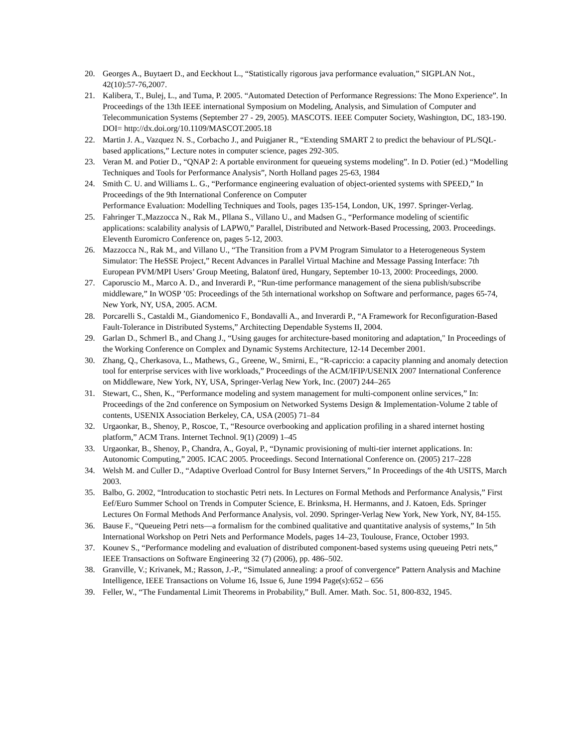20. Georges A., Buytaert D., and Eeckhout L., “Statistically rigorous java performance evaluation,” SIGPLAN Not., 42(10):57-76,2007.
21. Kalibera, T., Bulej, L., and Tuma, P. 2005. “Automated Detection of Performance Regressions: The Mono Experience”. In Proceedings of the 13th IEEE international Symposium on Modeling, Analysis, and Simulation of Computer and Telecommunication Systems (September 27 - 29, 2005). MASCOTS. IEEE Computer Society, Washington, DC, 183-190. DOI= http://dx.doi.org/10.1109/MASCOT.2005.18
22. Martin J. A., Vazquez N. S., Corbacho J., and Puigjaner R., “Extending SMART 2 to predict the behaviour of PL/SQL-based applications,” Lecture notes in computer science, pages 292-305.
23. Veran M. and Potier D., “QNAP 2: A portable environment for queueing systems modeling”. In D. Potier (ed.) “Modelling Techniques and Tools for Performance Analysis”, North Holland pages 25-63, 1984
24. Smith C. U. and Williams L. G., “Performance engineering evaluation of object-oriented systems with SPEED,” In Proceedings of the 9th International Conference on Computer
Performance Evaluation: Modelling Techniques and Tools, pages 135-154, London, UK, 1997. Springer-Verlag.
25. Fahringer T.,Mazzocca N., Rak M., Pllana S., Villano U., and Madsen G., “Performance modeling of scientific applications: scalability analysis of LAPW0,” Parallel, Distributed and Network-Based Processing, 2003. Proceedings. Eleventh Euromicro Conference on, pages 5-12, 2003.
26. Mazzocca N., Rak M., and Villano U., “The Transition from a PVM Program Simulator to a Heterogeneous System Simulator: The HeSSE Project,” Recent Advances in Parallel Virtual Machine and Message Passing Interface: 7th European PVM/MPI Users’ Group Meeting, Balatonf üred, Hungary, September 10-13, 2000: Proceedings, 2000.
27. Caporuscio M., Marco A. D., and Inverardi P., “Run-time performance management of the siena publish/subscribe middleware,” In WOSP ’05: Proceedings of the 5th international workshop on Software and performance, pages 65-74, New York, NY, USA, 2005. ACM.
28. Porcarelli S., Castaldi M., Giandomenico F., Bondavalli A., and Inverardi P., “A Framework for Reconfiguration-Based Fault-Tolerance in Distributed Systems,” Architecting Dependable Systems II, 2004.
29. Garlan D., Schmerl B., and Chang J., “Using gauges for architecture-based monitoring and adaptation," In Proceedings of the Working Conference on Complex and Dynamic Systems Architecture, 12-14 December 2001.
30. Zhang, Q., Cherkasova, L., Mathews, G., Greene, W., Smirni, E., “R-capriccio: a capacity planning and anomaly detection tool for enterprise services with live workloads,” Proceedings of the ACM/IFIP/USENIX 2007 International Conference on Middleware, New York, NY, USA, Springer-Verlag New York, Inc. (2007) 244–265
31. Stewart, C., Shen, K., “Performance modeling and system management for multi-component online services,” In: Proceedings of the 2nd conference on Symposium on Networked Systems Design & Implementation-Volume 2 table of contents, USENIX Association Berkeley, CA, USA (2005) 71–84
32. Urgaonkar, B., Shenoy, P., Roscoe, T., “Resource overbooking and application profiling in a shared internet hosting platform,” ACM Trans. Internet Technol. 9(1) (2009) 1–45
33. Urgaonkar, B., Shenoy, P., Chandra, A., Goyal, P., “Dynamic provisioning of multi-tier internet applications. In: Autonomic Computing,” 2005. ICAC 2005. Proceedings. Second International Conference on. (2005) 217–228
34. Welsh M. and Culler D., “Adaptive Overload Control for Busy Internet Servers,” In Proceedings of the 4th USITS, March 2003.
35. Balbo, G. 2002, “Introducation to stochastic Petri nets. In Lectures on Formal Methods and Performance Analysis,” First Eef/Euro Summer School on Trends in Computer Science, E. Brinksma, H. Hermanns, and J. Katoen, Eds. Springer Lectures On Formal Methods And Performance Analysis, vol. 2090. Springer-Verlag New York, New York, NY, 84-155.
36. Bause F., “Queueing Petri nets—a formalism for the combined qualitative and quantitative analysis of systems,” In 5th International Workshop on Petri Nets and Performance Models, pages 14–23, Toulouse, France, October 1993.
37. Kounev S., “Performance modeling and evaluation of distributed component-based systems using queueing Petri nets,” IEEE Transactions on Software Engineering 32 (7) (2006), pp. 486–502.
38. Granville, V.; Krivanek, M.; Rasson, J.-P., “Simulated annealing: a proof of convergence” Pattern Analysis and Machine Intelligence, IEEE Transactions on Volume 16, Issue 6, June 1994 Page(s):652 – 656
39. Feller, W., “The Fundamental Limit Theorems in Probability,” Bull. Amer. Math. Soc. 51, 800-832, 1945.